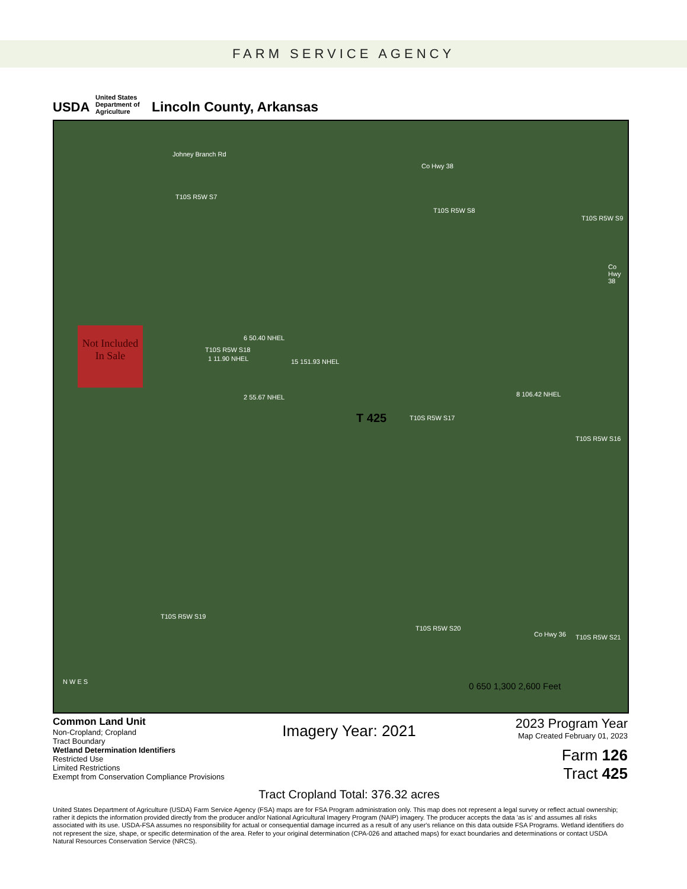FARM SERVICE AGENCY
USDA
United States Department of Agriculture
Lincoln County, Arkansas
Johney Branch Rd
Co Hwy 38
T10S R5W S7
T10S R5W S8
T10S R5W S9
Co Hwy 38
Not Included In Sale
T10S R5W S18
1 11.90 NHEL
6 50.40 NHEL
15 151.93 NHEL
2 55.67 NHEL
T 425 T10S R5W S17
8 106.42 NHEL
T10S R5W S16
T10S R5W S19
T10S R5W S20
Co Hwy 36 T10S R5W S21
N W E S 0 650 1,300 2,600 Feet
Common Land Unit
Non-Cropland; Cropland
Tract Boundary
Wetland Determination Identifiers
Restricted Use
Limited Restrictions
Exempt from Conservation Compliance Provisions
Imagery Year: 2021
Tract Cropland Total: 376.32 acres
2023 Program Year
Map Created February 01, 2023
Farm 126
Tract 425
United States Department of Agriculture (USDA) Farm Service Agency (FSA) maps are for FSA Program administration only. This map does not represent a legal survey or reflect actual ownership; rather it depicts the information provided directly from the producer and/or National Agricultural Imagery Program (NAIP) imagery. The producer accepts the data 'as is' and assumes all risks associated with its use. USDA-FSA assumes no responsibility for actual or consequential damage incurred as a result of any user's reliance on this data outside FSA Programs. Wetland identifiers do not represent the size, shape, or specific determination of the area. Refer to your original determination (CPA-026 and attached maps) for exact boundaries and determinations or contact USDA Natural Resources Conservation Service (NRCS).